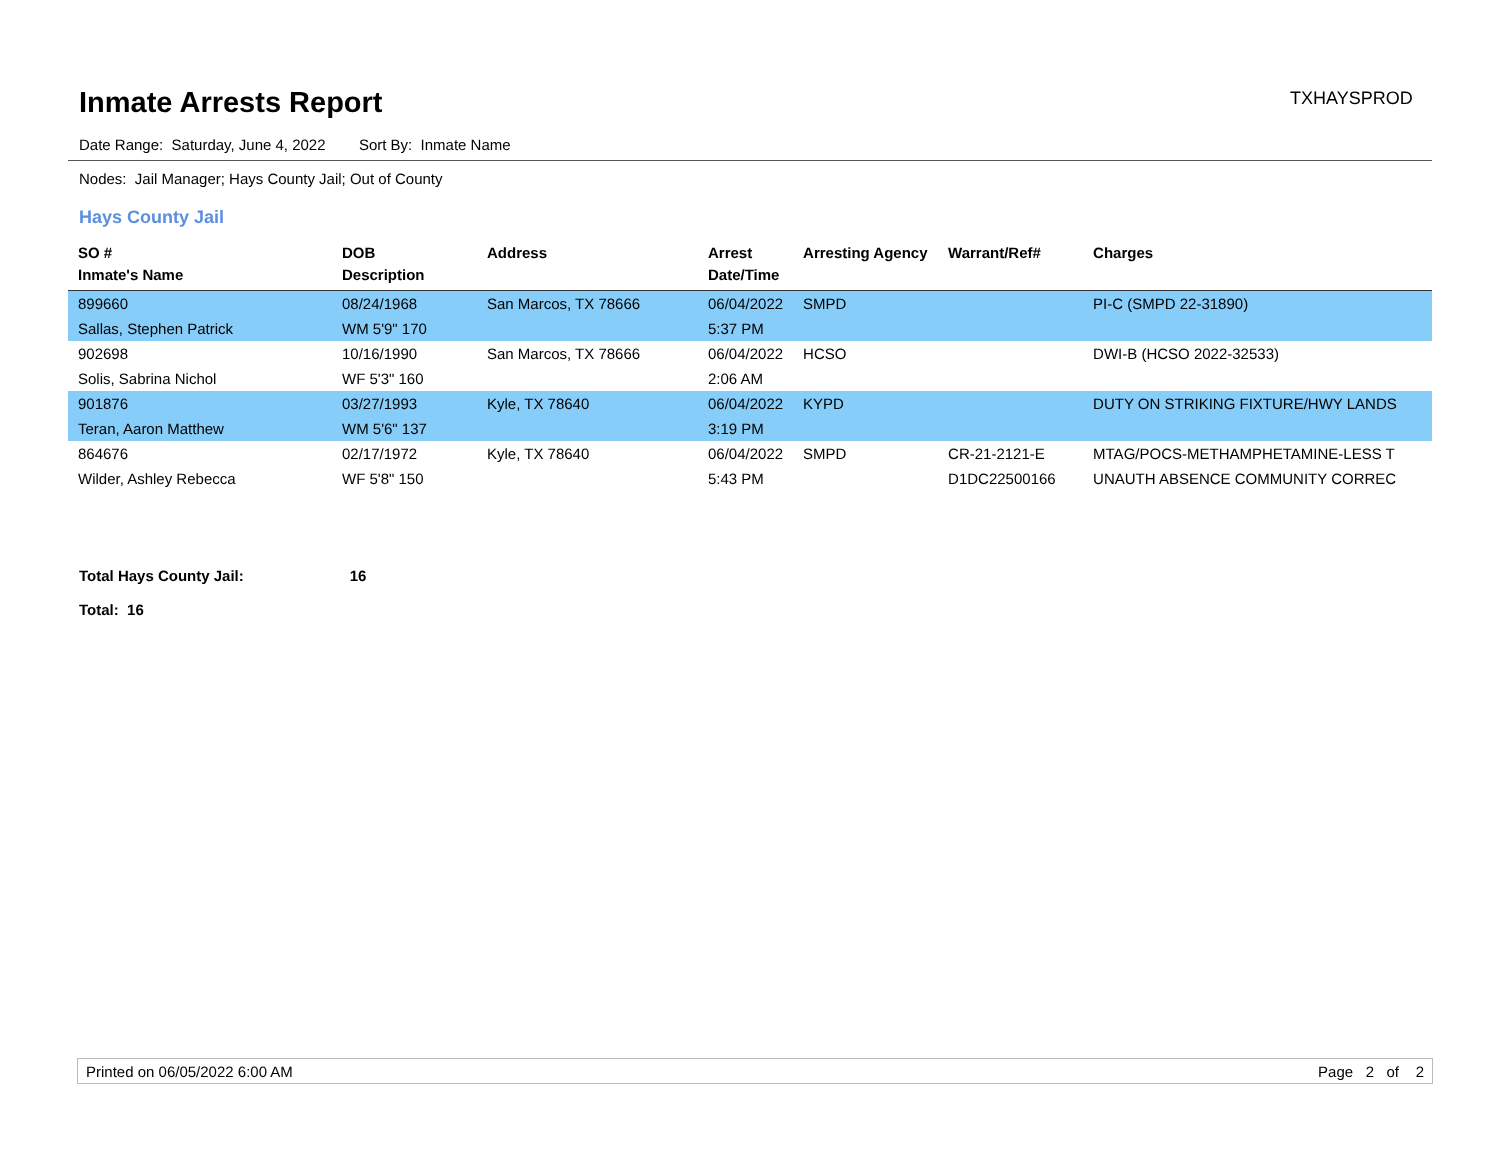Inmate Arrests Report TXHAYSPROD
Date Range: Saturday, June 4, 2022 Sort By: Inmate Name
Nodes: Jail Manager; Hays County Jail; Out of County
Hays County Jail
| SO # Inmate's Name | DOB Description | Address | Arrest Date/Time | Arresting Agency | Warrant/Ref# | Charges |
| --- | --- | --- | --- | --- | --- | --- |
| 899660 | 08/24/1968 | San Marcos, TX 78666 | 06/04/2022 | SMPD | | PI-C (SMPD 22-31890) |
| Sallas, Stephen Patrick | WM 5'9" 170 | | 5:37 PM | | | |
| 902698 | 10/16/1990 | San Marcos, TX 78666 | 06/04/2022 | HCSO | | DWI-B (HCSO 2022-32533) |
| Solis, Sabrina Nichol | WF 5'3" 160 | | 2:06 AM | | | |
| 901876 | 03/27/1993 | Kyle, TX 78640 | 06/04/2022 | KYPD | | DUTY ON STRIKING FIXTURE/HWY LANDS |
| Teran, Aaron Matthew | WM 5'6" 137 | | 3:19 PM | | | |
| 864676 | 02/17/1972 | Kyle, TX 78640 | 06/04/2022 | SMPD | CR-21-2121-E | MTAG/POCS-METHAMPHETAMINE-LESS T |
| Wilder, Ashley Rebecca | WF 5'8" 150 | | 5:43 PM | | D1DC22500166 | UNAUTH ABSENCE COMMUNITY CORREC |
Total Hays County Jail: 16
Total: 16
Printed on 06/05/2022 6:00 AM Page 2 of 2